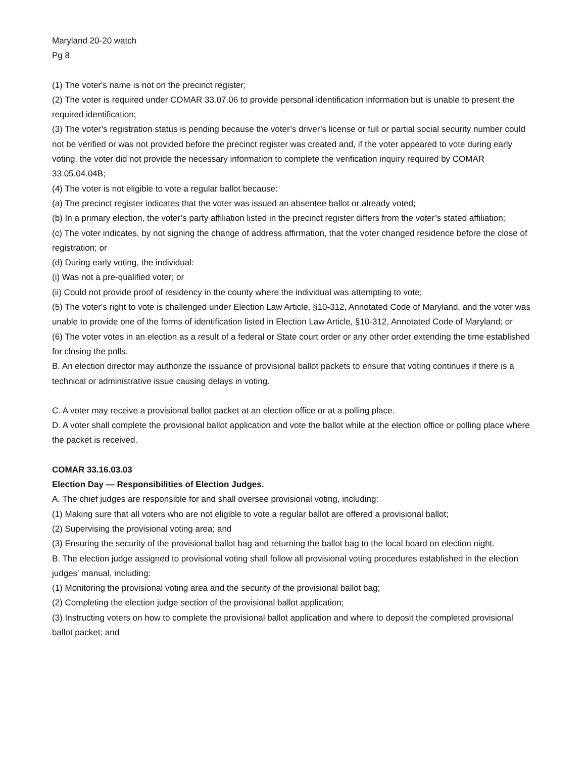Maryland 20-20 watch
Pg 8
(1) The voter's name is not on the precinct register;
(2) The voter is required under COMAR 33.07.06 to provide personal identification information but is unable to present the required identification;
(3) The voter’s registration status is pending because the voter’s driver’s license or full or partial social security number could not be verified or was not provided before the precinct register was created and, if the voter appeared to vote during early voting, the voter did not provide the necessary information to complete the verification inquiry required by COMAR 33.05.04.04B;
(4) The voter is not eligible to vote a regular ballot because:
(a) The precinct register indicates that the voter was issued an absentee ballot or already voted;
(b) In a primary election, the voter’s party affiliation listed in the precinct register differs from the voter’s stated affiliation;
(c) The voter indicates, by not signing the change of address affirmation, that the voter changed residence before the close of registration; or
(d) During early voting, the individual:
(i) Was not a pre-qualified voter; or
(ii) Could not provide proof of residency in the county where the individual was attempting to vote;
(5) The voter's right to vote is challenged under Election Law Article, §10-312, Annotated Code of Maryland, and the voter was unable to provide one of the forms of identification listed in Election Law Article, §10-312, Annotated Code of Maryland; or
(6) The voter votes in an election as a result of a federal or State court order or any other order extending the time established for closing the polls.
B. An election director may authorize the issuance of provisional ballot packets to ensure that voting continues if there is a technical or administrative issue causing delays in voting.
C. A voter may receive a provisional ballot packet at an election office or at a polling place.
D. A voter shall complete the provisional ballot application and vote the ballot while at the election office or polling place where the packet is received.
COMAR 33.16.03.03
Election Day — Responsibilities of Election Judges.
A. The chief judges are responsible for and shall oversee provisional voting, including:
(1) Making sure that all voters who are not eligible to vote a regular ballot are offered a provisional ballot;
(2) Supervising the provisional voting area; and
(3) Ensuring the security of the provisional ballot bag and returning the ballot bag to the local board on election night.
B. The election judge assigned to provisional voting shall follow all provisional voting procedures established in the election judges' manual, including:
(1) Monitoring the provisional voting area and the security of the provisional ballot bag;
(2) Completing the election judge section of the provisional ballot application;
(3) Instructing voters on how to complete the provisional ballot application and where to deposit the completed provisional ballot packet; and